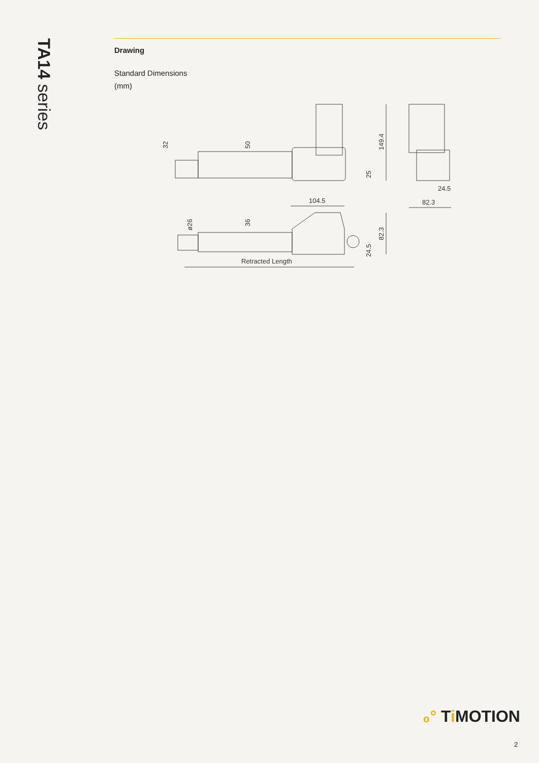TA14 series
Drawing
Standard Dimensions
(mm)
32
50
149.4
25
24.5
82.3
104.5
ø26
36
82.3
24.5
Retracted Length
₀° Ti MOTION
2